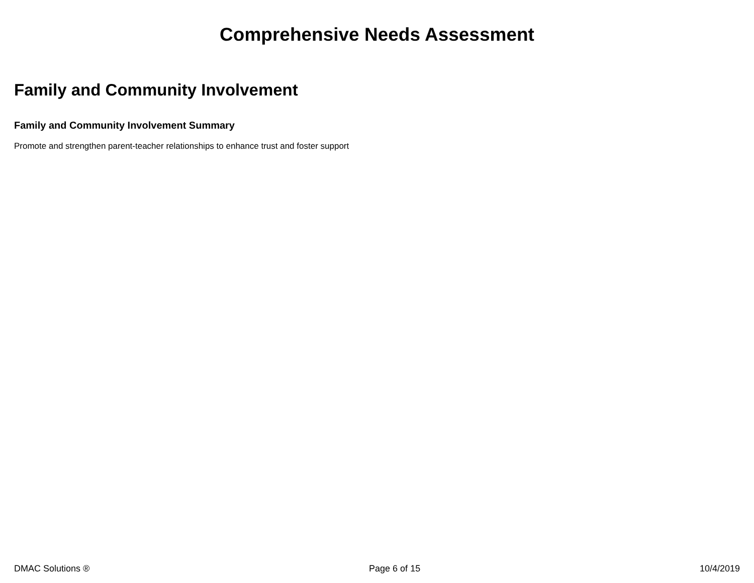Comprehensive Needs Assessment
Family and Community Involvement
Family and Community Involvement Summary
Promote and strengthen parent-teacher relationships to enhance trust and foster support
DMAC Solutions ® Page 6 of 15 10/4/2019